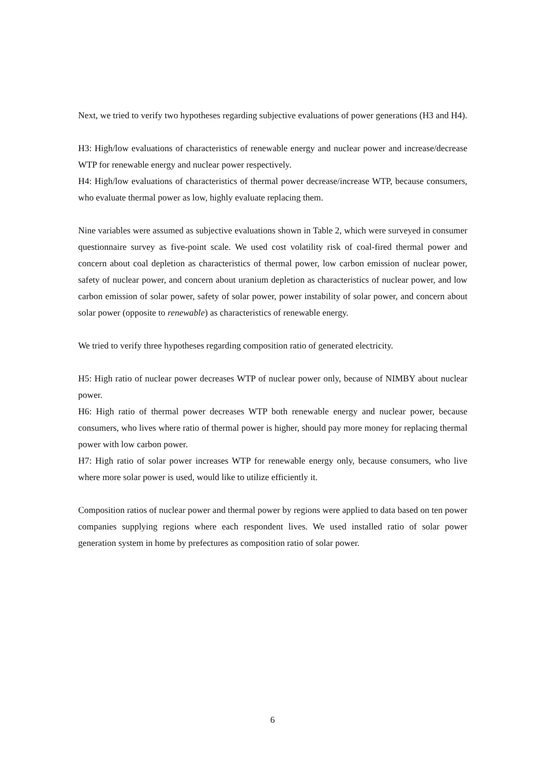Next, we tried to verify two hypotheses regarding subjective evaluations of power generations (H3 and H4).
H3: High/low evaluations of characteristics of renewable energy and nuclear power and increase/decrease WTP for renewable energy and nuclear power respectively.
H4: High/low evaluations of characteristics of thermal power decrease/increase WTP, because consumers, who evaluate thermal power as low, highly evaluate replacing them.
Nine variables were assumed as subjective evaluations shown in Table 2, which were surveyed in consumer questionnaire survey as five-point scale. We used cost volatility risk of coal-fired thermal power and concern about coal depletion as characteristics of thermal power, low carbon emission of nuclear power, safety of nuclear power, and concern about uranium depletion as characteristics of nuclear power, and low carbon emission of solar power, safety of solar power, power instability of solar power, and concern about solar power (opposite to renewable) as characteristics of renewable energy.
We tried to verify three hypotheses regarding composition ratio of generated electricity.
H5: High ratio of nuclear power decreases WTP of nuclear power only, because of NIMBY about nuclear power.
H6: High ratio of thermal power decreases WTP both renewable energy and nuclear power, because consumers, who lives where ratio of thermal power is higher, should pay more money for replacing thermal power with low carbon power.
H7: High ratio of solar power increases WTP for renewable energy only, because consumers, who live where more solar power is used, would like to utilize efficiently it.
Composition ratios of nuclear power and thermal power by regions were applied to data based on ten power companies supplying regions where each respondent lives. We used installed ratio of solar power generation system in home by prefectures as composition ratio of solar power.
6